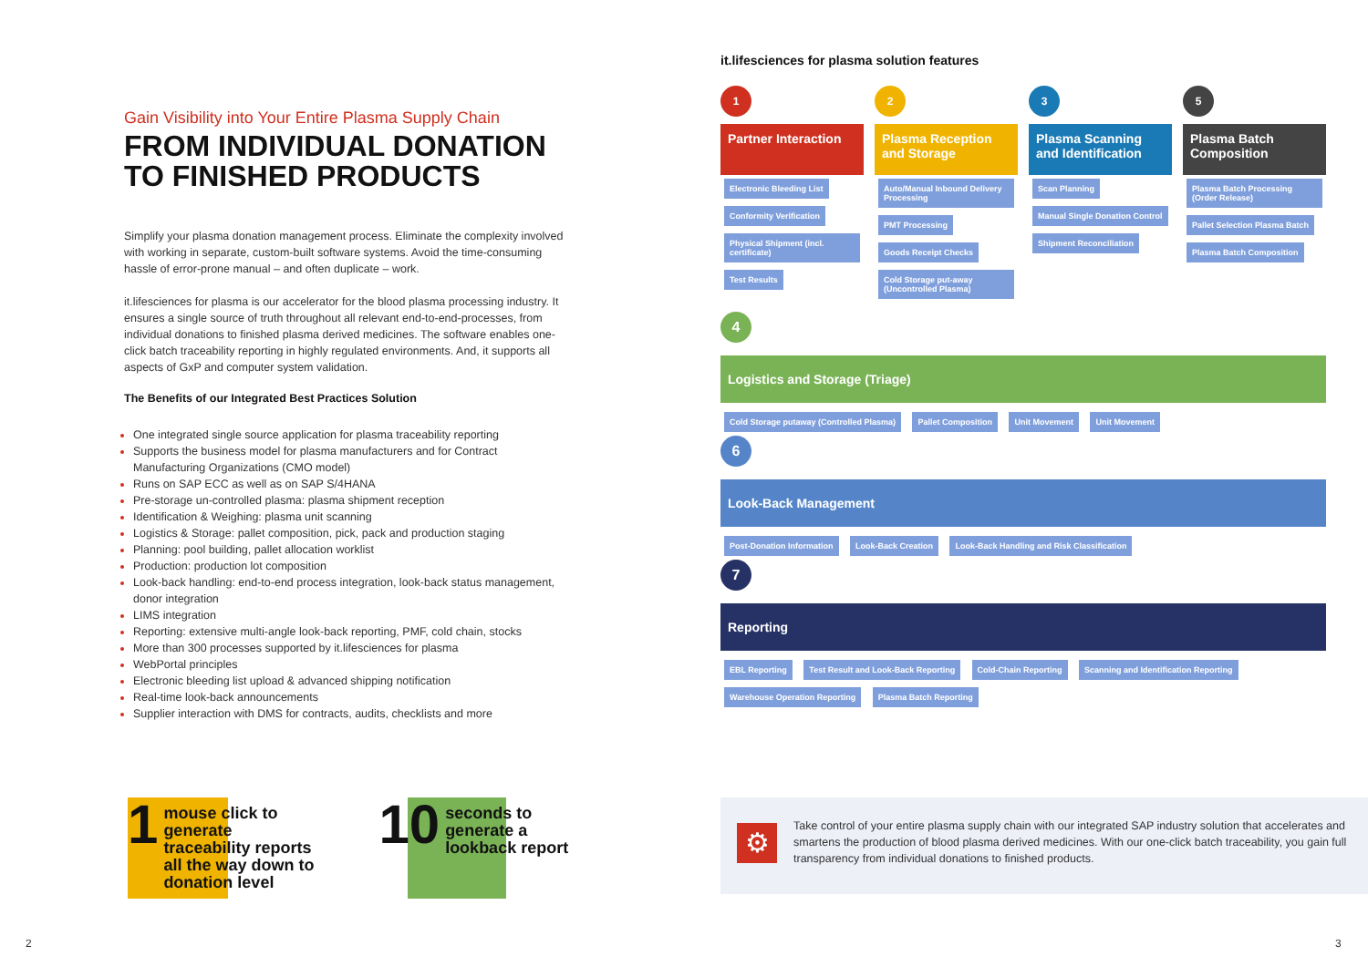Gain Visibility into Your Entire Plasma Supply Chain
FROM INDIVIDUAL DONATION TO FINISHED PRODUCTS
Simplify your plasma donation management process. Eliminate the complexity involved with working in separate, custom-built software systems. Avoid the time-consuming hassle of error-prone manual – and often duplicate – work.
it.lifesciences for plasma is our accelerator for the blood plasma processing industry. It ensures a single source of truth throughout all relevant end-to-end-processes, from individual donations to finished plasma derived medicines. The software enables one-click batch traceability reporting in highly regulated environments. And, it supports all aspects of GxP and computer system validation.
The Benefits of our Integrated Best Practices Solution
One integrated single source application for plasma traceability reporting
Supports the business model for plasma manufacturers and for Contract Manufacturing Organizations (CMO model)
Runs on SAP ECC as well as on SAP S/4HANA
Pre-storage un-controlled plasma: plasma shipment reception
Identification & Weighing: plasma unit scanning
Logistics & Storage: pallet composition, pick, pack and production staging
Planning: pool building, pallet allocation worklist
Production: production lot composition
Look-back handling: end-to-end process integration, look-back status management, donor integration
LIMS integration
Reporting: extensive multi-angle look-back reporting, PMF, cold chain, stocks
More than 300 processes supported by it.lifesciences for plasma
WebPortal principles
Electronic bleeding list upload & advanced shipping notification
Real-time look-back announcements
Supplier interaction with DMS for contracts, audits, checklists and more
1 mouse click to generate traceability reports all the way down to donation level
10 seconds to generate a lookback report
it.lifesciences for plasma solution features
1
Partner Interaction
Electronic Bleeding List Conformity Verification Physical Shipment (incl. certificate) Test Results
2
Plasma Reception and Storage
Auto/Manual Inbound Delivery Processing PMT Processing Goods Receipt Checks Cold Storage put-away (Uncontrolled Plasma)
3
Plasma Scanning and Identification
Scan Planning Manual Single Donation Control Shipment Reconciliation
5
Plasma Batch Composition
Plasma Batch Processing (Order Release) Pallet Selection Plasma Batch Plasma Batch Composition
4
Logistics and Storage (Triage)
Cold Storage putaway (Controlled Plasma) Pallet Composition Unit Movement Unit Movement
6
Look-Back Management
Post-Donation Information Look-Back Creation Look-Back Handling and Risk Classification
7
Reporting
EBL Reporting Test Result and Look-Back Reporting Cold-Chain Reporting Scanning and Identification Reporting Warehouse Operation Reporting Plasma Batch Reporting
⚙
Take control of your entire plasma supply chain with our integrated SAP industry solution that accelerates and smartens the production of blood plasma derived medicines. With our one-click batch traceability, you gain full transparency from individual donations to finished products.
2 3